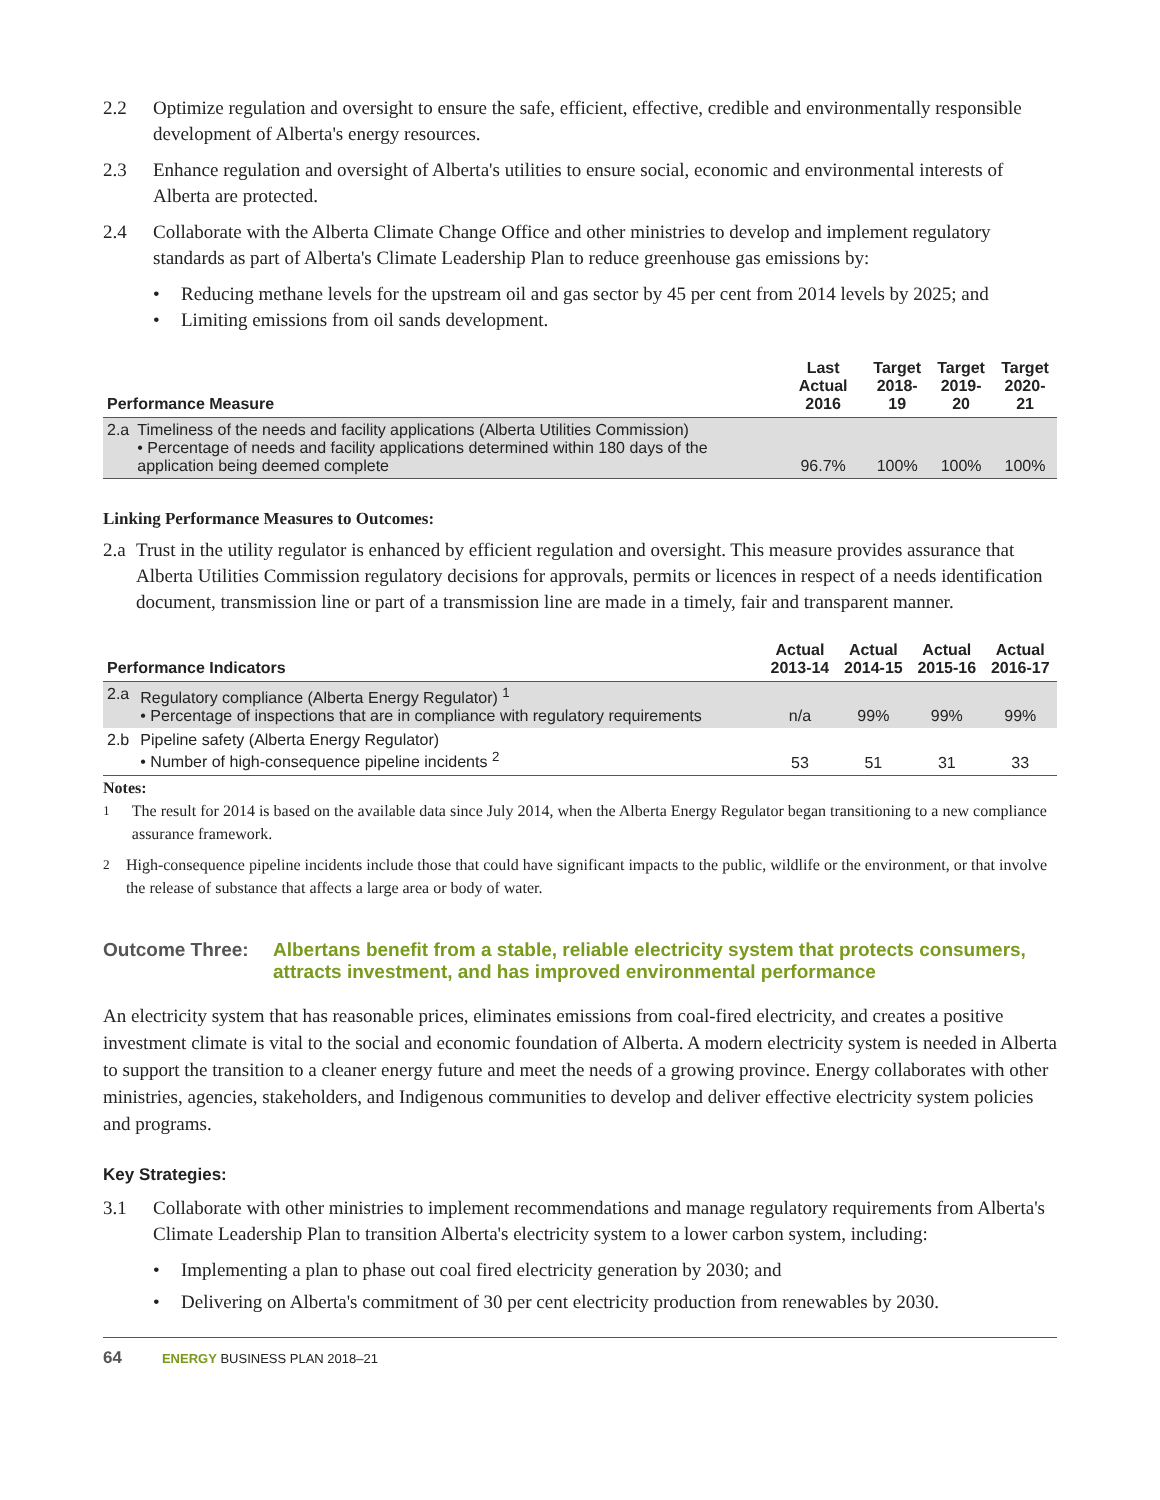2.2 Optimize regulation and oversight to ensure the safe, efficient, effective, credible and environmentally responsible development of Alberta's energy resources.
2.3 Enhance regulation and oversight of Alberta's utilities to ensure social, economic and environmental interests of Alberta are protected.
2.4 Collaborate with the Alberta Climate Change Office and other ministries to develop and implement regulatory standards as part of Alberta's Climate Leadership Plan to reduce greenhouse gas emissions by:
• Reducing methane levels for the upstream oil and gas sector by 45 per cent from 2014 levels by 2025; and
• Limiting emissions from oil sands development.
| Performance Measure | | Last Actual 2016 | Target 2018-19 | Target 2019-20 | Target 2020-21 |
| --- | --- | --- | --- | --- | --- |
| 2.a | Timeliness of the needs and facility applications (Alberta Utilities Commission) • Percentage of needs and facility applications determined within 180 days of the application being deemed complete | 96.7% | 100% | 100% | 100% |
Linking Performance Measures to Outcomes:
2.a Trust in the utility regulator is enhanced by efficient regulation and oversight. This measure provides assurance that Alberta Utilities Commission regulatory decisions for approvals, permits or licences in respect of a needs identification document, transmission line or part of a transmission line are made in a timely, fair and transparent manner.
| Performance Indicators | | Actual 2013-14 | Actual 2014-15 | Actual 2015-16 | Actual 2016-17 |
| --- | --- | --- | --- | --- | --- |
| 2.a | Regulatory compliance (Alberta Energy Regulator) <sup>1</sup> • Percentage of inspections that are in compliance with regulatory requirements | n/a | 99% | 99% | 99% |
| 2.b | Pipeline safety (Alberta Energy Regulator) • Number of high-consequence pipeline incidents <sup>2</sup> | 53 | 51 | 31 | 33 |
Notes:
<sup>1</sup> The result for 2014 is based on the available data since July 2014, when the Alberta Energy Regulator began transitioning to a new compliance assurance framework.
<sup>2</sup> High-consequence pipeline incidents include those that could have significant impacts to the public, wildlife or the environment, or that involve the release of substance that affects a large area or body of water.
Outcome Three: Albertans benefit from a stable, reliable electricity system that protects consumers, attracts investment, and has improved environmental performance
An electricity system that has reasonable prices, eliminates emissions from coal-fired electricity, and creates a positive investment climate is vital to the social and economic foundation of Alberta. A modern electricity system is needed in Alberta to support the transition to a cleaner energy future and meet the needs of a growing province. Energy collaborates with other ministries, agencies, stakeholders, and Indigenous communities to develop and deliver effective electricity system policies and programs.
Key Strategies:
3.1 Collaborate with other ministries to implement recommendations and manage regulatory requirements from Alberta's Climate Leadership Plan to transition Alberta's electricity system to a lower carbon system, including:
• Implementing a plan to phase out coal fired electricity generation by 2030; and
• Delivering on Alberta's commitment of 30 per cent electricity production from renewables by 2030.
64 ENERGY BUSINESS PLAN 2018–21